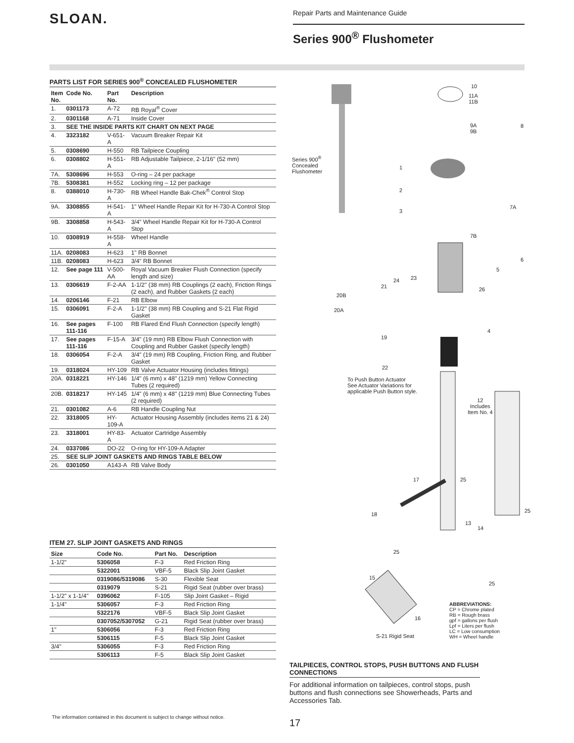SLOAN.
Repair Parts and Maintenance Guide
Series 900<sup>®</sup> Flushometer
PARTS LIST FOR SERIES 900<sup>®</sup> CONCEALED FLUSHOMETER
| Item No. | Code No. | Part No. | Description |
| --- | --- | --- | --- |
| 1. | 0301173 | A-72 | RB Royal<sup>®</sup> Cover |
| 2. | 0301168 | A-71 | Inside Cover |
| 3. | SEE THE INSIDE PARTS KIT CHART ON NEXT PAGE | | |
| 4. | 3323182 | V-651-A | Vacuum Breaker Repair Kit |
| 5. | 0308690 | H-550 | RB Tailpiece Coupling |
| 6. | 0308802 | H-551-A | RB Adjustable Tailpiece, 2-1/16" (52 mm) |
| 7A. | 5308696 | H-553 | O-ring – 24 per package |
| 7B. | 5308381 | H-552 | Locking ring – 12 per package |
| 8. | 0388010 | H-730-A | RB Wheel Handle Bak-Chek<sup>®</sup> Control Stop |
| 9A. | 3308855 | H-541-A | 1" Wheel Handle Repair Kit for H-730-A Control Stop |
| 9B. | 3308858 | H-543-A | 3/4" Wheel Handle Repair Kit for H-730-A Control Stop |
| 10. | 0308919 | H-558-A | Wheel Handle |
| 11A. | 0208083 | H-623 | 1" RB Bonnet |
| 11B. | 0208083 | H-623 | 3/4" RB Bonnet |
| 12. | See page 111 | V-500-AA | Royal Vacuum Breaker Flush Connection (specify length and size) |
| 13. | 0306619 | F-2-AA | 1-1/2" (38 mm) RB Couplings (2 each), Friction Rings (2 each), and Rubber Gaskets (2 each) |
| 14. | 0206146 | F-21 | RB Elbow |
| 15. | 0306091 | F-2-A | 1-1/2" (38 mm) RB Coupling and S-21 Flat Rigid Gasket |
| 16. | See pages 111-116 | F-100 | RB Flared End Flush Connection (specify length) |
| 17. | See pages 111-116 | F-15-A | 3/4" (19 mm) RB Elbow Flush Connection with Coupling and Rubber Gasket (specify length) |
| 18. | 0306054 | F-2-A | 3/4" (19 mm) RB Coupling, Friction Ring, and Rubber Gasket |
| 19. | 0318024 | HY-109 | RB Valve Actuator Housing (includes fittings) |
| 20A. | 0318221 | HY-146 | 1/4" (6 mm) x 48" (1219 mm) Yellow Connecting Tubes (2 required) |
| 20B. | 0318217 | HY-145 | 1/4" (6 mm) x 48" (1219 mm) Blue Connecting Tubes (2 required) |
| 21. | 0301082 | A-6 | RB Handle Coupling Nut |
| 22. | 3318005 | HY-109-A | Actuator Housing Assembly (includes items 21 & 24) |
| 23. | 3318001 | HY-83-A | Actuator Cartridge Assembly |
| 24. | 0337086 | DO-22 | O-ring for HY-109-A Adapter |
| 25. | SEE SLIP JOINT GASKETS AND RINGS TABLE BELOW | | |
| 26. | 0301050 | A143-A | RB Valve Body |
ITEM 27. SLIP JOINT GASKETS AND RINGS
| Size | Code No. | Part No. | Description |
| --- | --- | --- | --- |
| 1-1/2" | 5306058 | F-3 | Red Friction Ring |
| | 5322001 | VBF-5 | Black Slip Joint Gasket |
| | 0319086/5319086 | S-30 | Flexible Seat |
| | 0319079 | S-21 | Rigid Seat (rubber over brass) |
| 1-1/2" x 1-1/4" | 0396062 | F-105 | Slip Joint Gasket – Rigid |
| 1-1/4" | 5306057 | F-3 | Red Friction Ring |
| | 5322176 | VBF-5 | Black Slip Joint Gasket |
| | 0307052/5307052 | G-21 | Rigid Seat (rubber over brass) |
| 1" | 5306056 | F-3 | Red Friction Ring |
| | 5306115 | F-5 | Black Slip Joint Gasket |
| 3/4" | 5306055 | F-3 | Red Friction Ring |
| | 5306113 | F-5 | Black Slip Joint Gasket |
Series 900<sup>®</sup>
Concealed
Flushometer
10
11A
11B
9A
9B
8
1
2
3
7A
7B
6
5
21
24 23
26
20B
20A
4
19
22
To Push Button Actuator
See Actuator Variations for
applicable Push Button style.
12
Includes
Item No. 4
17 25
25
18
13
14
25
15
25
16
S-21 Rigid Seat
ABBREVIATIONS:
CP = Chrome plated
RB = Rough brass
gpf = gallons per flush
Lpf = Liters per flush
LC = Low consumption
WH = Wheel handle
TAILPIECES, CONTROL STOPS, PUSH BUTTONS AND FLUSH CONNECTIONS
For additional information on tailpieces, control stops, push buttons and flush connections see Showerheads, Parts and Accessories Tab.
The information contained in this document is subject to change without notice.
17